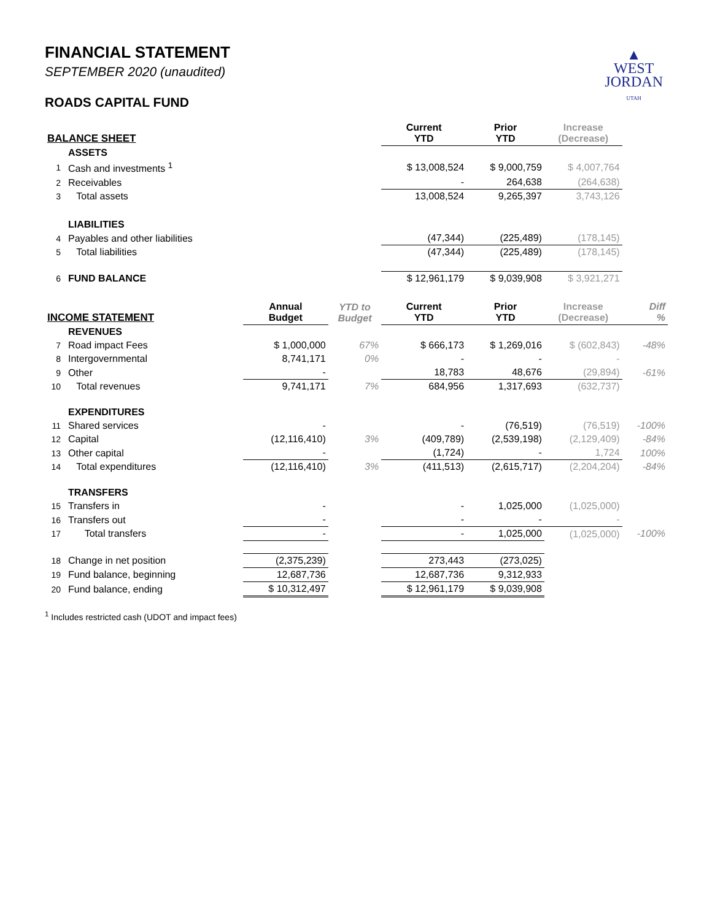▲
WEST
JORDAN
UTAH
FINANCIAL STATEMENT
SEPTEMBER 2020 (unaudited)
ROADS CAPITAL FUND
| BALANCE SHEET | | | | Current YTD | Prior YTD | Increase (Decrease) | |
| --- | --- | --- | --- | --- | --- | --- | --- |
| | ASSETS | | | | | | |
| 1 | Cash and investments <sup>1</sup> | | | $ 13,008,524 | $ 9,000,759 | $ 4,007,764 | |
| 2 | Receivables | | | - | 264,638 | (264,638) | |
| 3 | Total assets | | | 13,008,524 | 9,265,397 | 3,743,126 | |
| | LIABILITIES | | | | | | |
| 4 | Payables and other liabilities | | | (47,344) | (225,489) | (178,145) | |
| 5 | Total liabilities | | | (47,344) | (225,489) | (178,145) | |
| 6 | FUND BALANCE | | | $ 12,961,179 | $ 9,039,908 | $ 3,921,271 | |
| INCOME STATEMENT | | Annual Budget | YTD to Budget | Current YTD | Prior YTD | Increase (Decrease) | Diff % |
| | REVENUES | | | | | | |
| 7 | Road impact Fees | $ 1,000,000 | 67% | $ 666,173 | $ 1,269,016 | $ (602,843) | -48% |
| 8 | Intergovernmental | 8,741,171 | 0% | - | - | - | |
| 9 | Other | - | | 18,783 | 48,676 | (29,894) | -61% |
| 10 | Total revenues | 9,741,171 | 7% | 684,956 | 1,317,693 | (632,737) | |
| | EXPENDITURES | | | | | | |
| 11 | Shared services | - | | - | (76,519) | (76,519) | -100% |
| 12 | Capital | (12,116,410) | 3% | (409,789) | (2,539,198) | (2,129,409) | -84% |
| 13 | Other capital | - | | (1,724) | - | 1,724 | 100% |
| 14 | Total expenditures | (12,116,410) | 3% | (411,513) | (2,615,717) | (2,204,204) | -84% |
| | TRANSFERS | | | | | | |
| 15 | Transfers in | - | | - | 1,025,000 | (1,025,000) | |
| 16 | Transfers out | - | | - | - | - | |
| 17 | Total transfers | - | | - | 1,025,000 | (1,025,000) | -100% |
| 18 | Change in net position | (2,375,239) | | 273,443 | (273,025) | | |
| 19 | Fund balance, beginning | 12,687,736 | | 12,687,736 | 9,312,933 | | |
| 20 | Fund balance, ending | $ 10,312,497 | | $ 12,961,179 | $ 9,039,908 | | |
<sup>1</sup> Includes restricted cash (UDOT and impact fees)